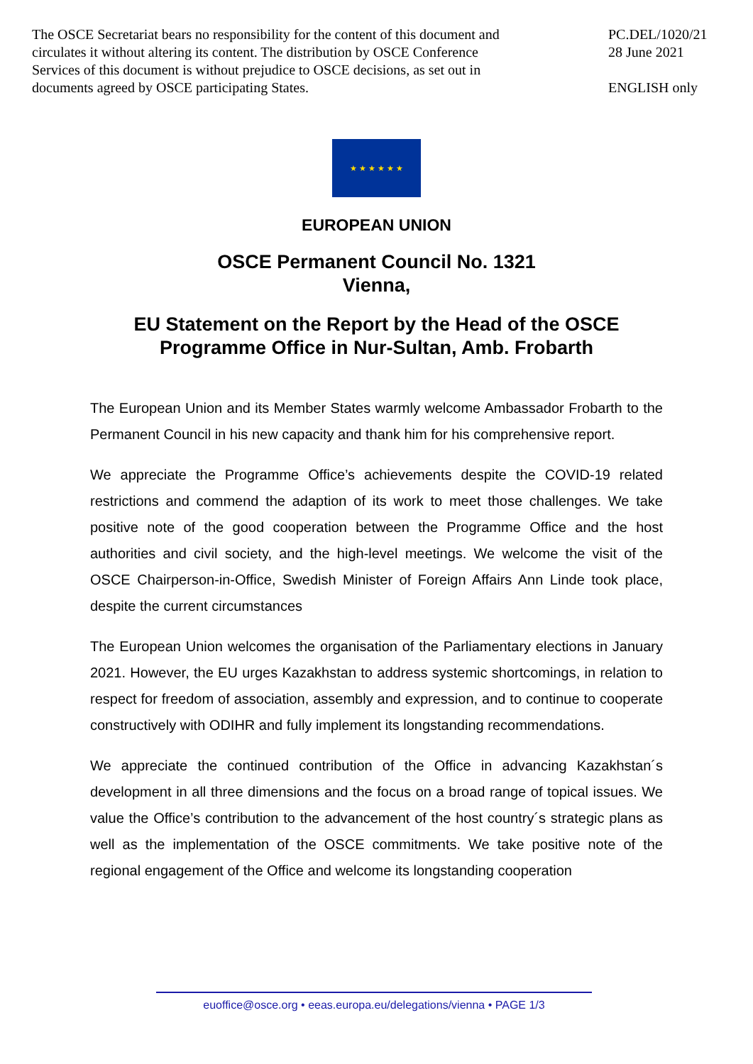The OSCE Secretariat bears no responsibility for the content of this document and circulates it without altering its content. The distribution by OSCE Conference Services of this document is without prejudice to OSCE decisions, as set out in documents agreed by OSCE participating States.
PC.DEL/1020/21
28 June 2021
ENGLISH only
★ ★ ★ ★ ★ ★
EUROPEAN UNION
OSCE Permanent Council No. 1321
Vienna,
EU Statement on the Report by the Head of the OSCE
Programme Office in Nur-Sultan, Amb. Frobarth
The European Union and its Member States warmly welcome Ambassador Frobarth to the Permanent Council in his new capacity and thank him for his comprehensive report.
We appreciate the Programme Office’s achievements despite the COVID-19 related restrictions and commend the adaption of its work to meet those challenges. We take positive note of the good cooperation between the Programme Office and the host authorities and civil society, and the high-level meetings. We welcome the visit of the OSCE Chairperson-in-Office, Swedish Minister of Foreign Affairs Ann Linde took place, despite the current circumstances
The European Union welcomes the organisation of the Parliamentary elections in January 2021. However, the EU urges Kazakhstan to address systemic shortcomings, in relation to respect for freedom of association, assembly and expression, and to continue to cooperate constructively with ODIHR and fully implement its longstanding recommendations.
We appreciate the continued contribution of the Office in advancing Kazakhstan´s development in all three dimensions and the focus on a broad range of topical issues. We value the Office’s contribution to the advancement of the host country´s strategic plans as well as the implementation of the OSCE commitments. We take positive note of the regional engagement of the Office and welcome its longstanding cooperation
euoffice@osce.org • eeas.europa.eu/delegations/vienna • PAGE 1/3